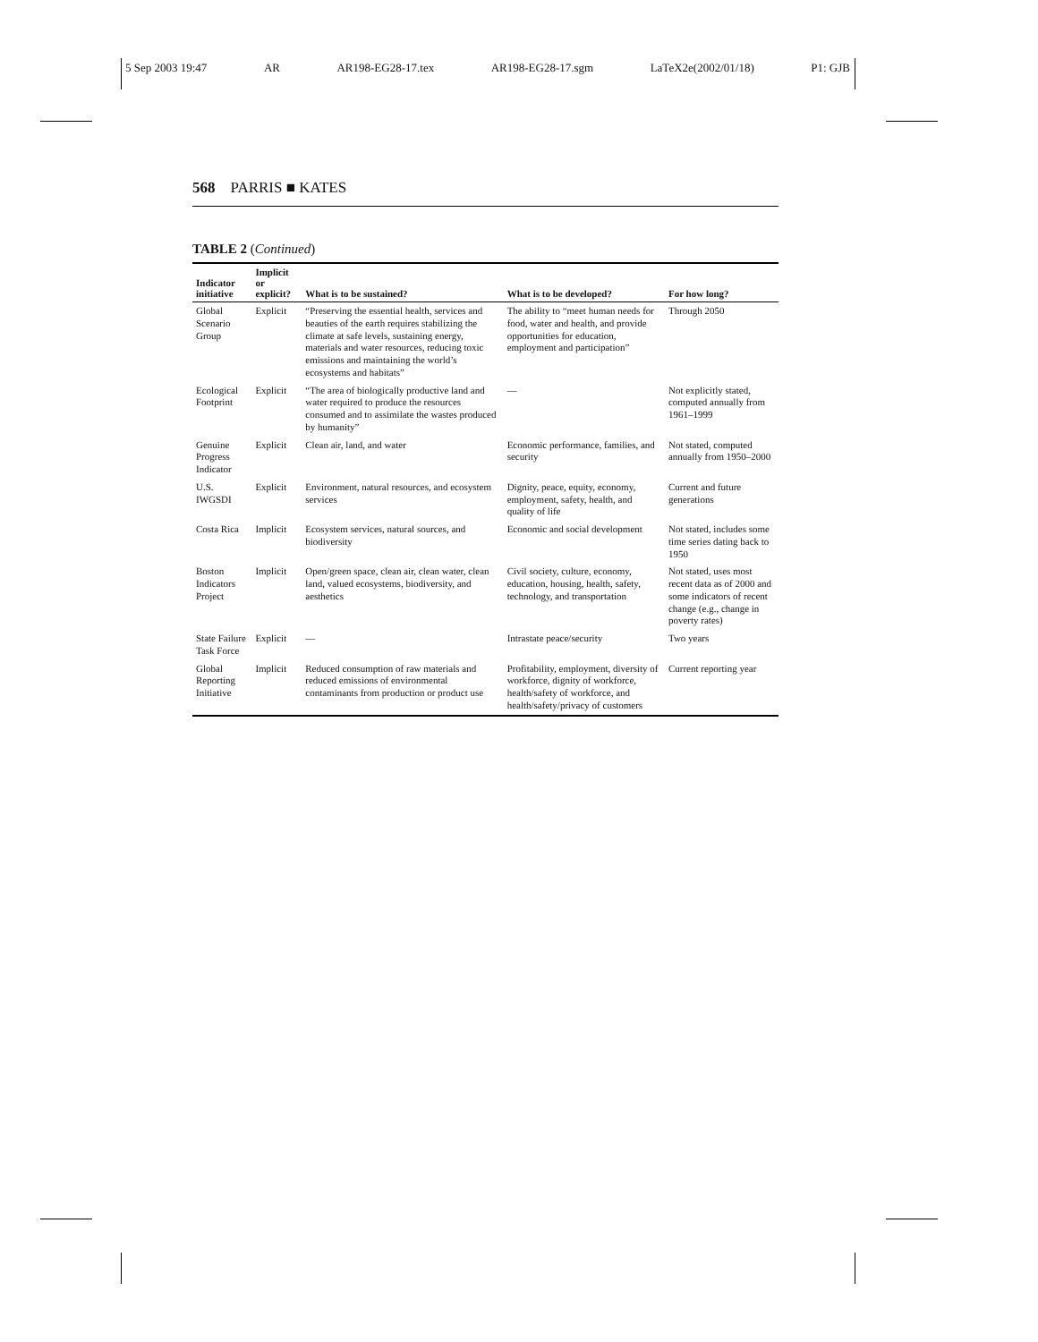5 Sep 2003 19:47 AR AR198-EG28-17.tex AR198-EG28-17.sgm LaTeX2e(2002/01/18) P1: GJB
568 PARRIS ■ KATES
TABLE 2 (Continued)
| Indicator initiative | Implicit or explicit? | What is to be sustained? | What is to be developed? | For how long? |
| --- | --- | --- | --- | --- |
| Global Scenario Group | Explicit | “Preserving the essential health, services and beauties of the earth requires stabilizing the climate at safe levels, sustaining energy, materials and water resources, reducing toxic emissions and maintaining the world’s ecosystems and habitats” | The ability to “meet human needs for food, water and health, and provide opportunities for education, employment and participation” | Through 2050 |
| Ecological Footprint | Explicit | “The area of biologically productive land and water required to produce the resources consumed and to assimilate the wastes produced by humanity” | — | Not explicitly stated, computed annually from 1961–1999 |
| Genuine Progress Indicator | Explicit | Clean air, land, and water | Economic performance, families, and security | Not stated, computed annually from 1950–2000 |
| U.S. IWGSDI | Explicit | Environment, natural resources, and ecosystem services | Dignity, peace, equity, economy, employment, safety, health, and quality of life | Current and future generations |
| Costa Rica | Implicit | Ecosystem services, natural sources, and biodiversity | Economic and social development | Not stated, includes some time series dating back to 1950 |
| Boston Indicators Project | Implicit | Open/green space, clean air, clean water, clean land, valued ecosystems, biodiversity, and aesthetics | Civil society, culture, economy, education, housing, health, safety, technology, and transportation | Not stated, uses most recent data as of 2000 and some indicators of recent change (e.g., change in poverty rates) |
| State Failure Task Force | Explicit | — | Intrastate peace/security | Two years |
| Global Reporting Initiative | Implicit | Reduced consumption of raw materials and reduced emissions of environmental contaminants from production or product use | Profitability, employment, diversity of workforce, dignity of workforce, health/safety of workforce, and health/safety/privacy of customers | Current reporting year |